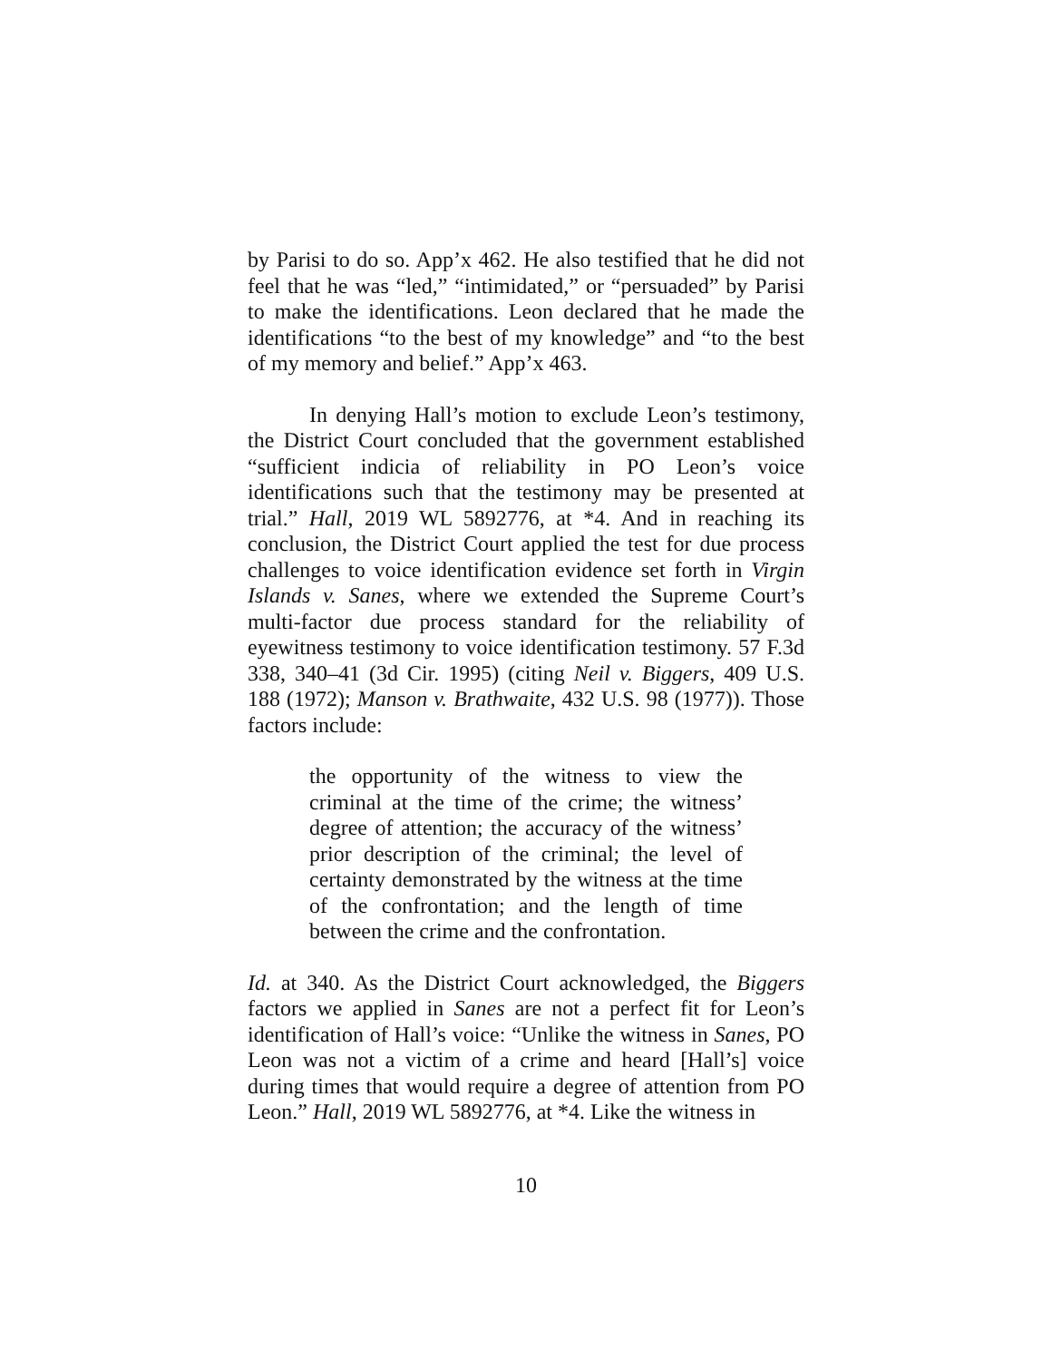by Parisi to do so. App’x 462. He also testified that he did not feel that he was “led,” “intimidated,” or “persuaded” by Parisi to make the identifications. Leon declared that he made the identifications “to the best of my knowledge” and “to the best of my memory and belief.” App’x 463.
In denying Hall’s motion to exclude Leon’s testimony, the District Court concluded that the government established “sufficient indicia of reliability in PO Leon’s voice identifications such that the testimony may be presented at trial.” Hall, 2019 WL 5892776, at *4. And in reaching its conclusion, the District Court applied the test for due process challenges to voice identification evidence set forth in Virgin Islands v. Sanes, where we extended the Supreme Court’s multi-factor due process standard for the reliability of eyewitness testimony to voice identification testimony. 57 F.3d 338, 340–41 (3d Cir. 1995) (citing Neil v. Biggers, 409 U.S. 188 (1972); Manson v. Brathwaite, 432 U.S. 98 (1977)). Those factors include:
the opportunity of the witness to view the criminal at the time of the crime; the witness’ degree of attention; the accuracy of the witness’ prior description of the criminal; the level of certainty demonstrated by the witness at the time of the confrontation; and the length of time between the crime and the confrontation.
Id. at 340. As the District Court acknowledged, the Biggers factors we applied in Sanes are not a perfect fit for Leon’s identification of Hall’s voice: “Unlike the witness in Sanes, PO Leon was not a victim of a crime and heard [Hall’s] voice during times that would require a degree of attention from PO Leon.” Hall, 2019 WL 5892776, at *4. Like the witness in
10